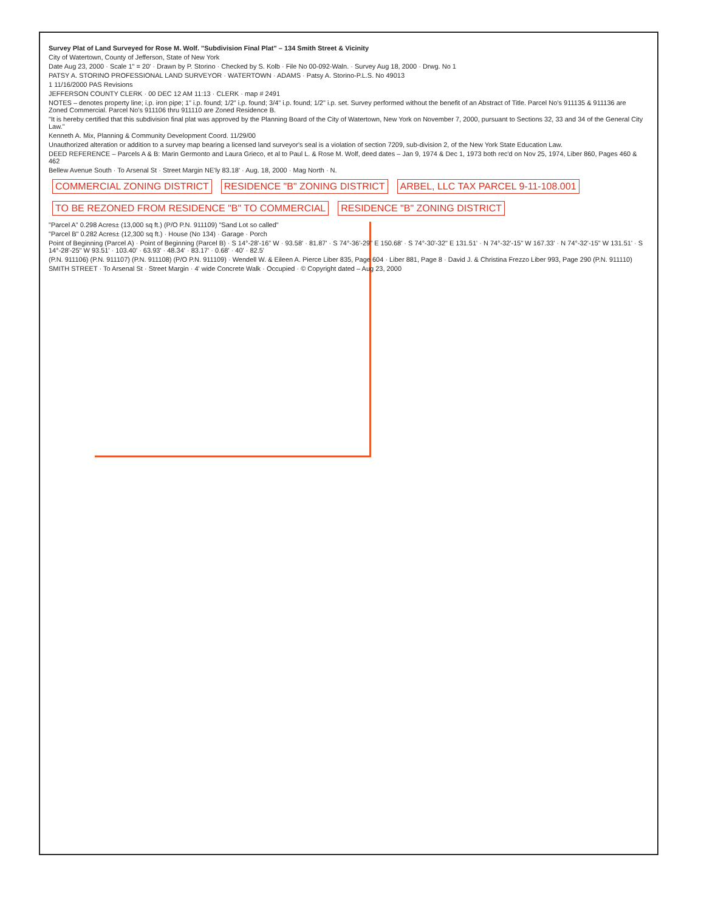Survey Plat of Land Surveyed for Rose M. Wolf. "Subdivision Final Plat" – 134 Smith Street & Vicinity
City of Watertown, County of Jefferson, State of New York
Date Aug 23, 2000 · Scale 1" = 20' · Drawn by P. Storino · Checked by S. Kolb · File No 00-092-Waln. · Survey Aug 18, 2000 · Drwg. No 1
PATSY A. STORINO PROFESSIONAL LAND SURVEYOR · WATERTOWN · ADAMS · Patsy A. Storino-P.L.S. No 49013
1 11/16/2000 PAS Revisions
JEFFERSON COUNTY CLERK · 00 DEC 12 AM 11:13 · CLERK · map # 2491
NOTES – denotes property line; i.p. iron pipe; 1" i.p. found; 1/2" i.p. found; 3/4" i.p. found; 1/2" i.p. set. Survey performed without the benefit of an Abstract of Title. Parcel No's 911135 & 911136 are Zoned Commercial. Parcel No's 911106 thru 911110 are Zoned Residence B.
"It is hereby certified that this subdivision final plat was approved by the Planning Board of the City of Watertown, New York on November 7, 2000, pursuant to Sections 32, 33 and 34 of the General City Law."
Kenneth A. Mix, Planning & Community Development Coord. 11/29/00
Unauthorized alteration or addition to a survey map bearing a licensed land surveyor's seal is a violation of section 7209, sub-division 2, of the New York State Education Law.
DEED REFERENCE – Parcels A & B: Marin Germonto and Laura Grieco, et al to Paul L. & Rose M. Wolf, deed dates – Jan 9, 1974 & Dec 1, 1973 both rec'd on Nov 25, 1974, Liber 860, Pages 460 & 462
Bellew Avenue South · To Arsenal St · Street Margin NE'ly 83.18' · Aug. 18, 2000 · Mag North · N.
COMMERCIAL ZONING DISTRICT RESIDENCE "B" ZONING DISTRICT
ARBEL, LLC TAX PARCEL 9-11-108.001
TO BE REZONED FROM RESIDENCE "B" TO COMMERCIAL
RESIDENCE "B" ZONING DISTRICT
"Parcel A" 0.298 Acres± (13,000 sq ft.) (P/O P.N. 911109) "Sand Lot so called"
"Parcel B" 0.282 Acres± (12,300 sq ft.) · House (No 134) · Garage · Porch
Point of Beginning (Parcel A) · Point of Beginning (Parcel B) · S 14°-28'-16" W · 93.58' · 81.87' · S 74°-36'-29" E 150.68' · S 74°-30'-32" E 131.51' · N 74°-32'-15" W 167.33' · N 74°-32'-15" W 131.51' · S 14°-28'-25" W 93.51' · 103.40' · 63.93' · 48.34' · 83.17' · 0.68' · 40' · 82.5'
(P.N. 911106) (P.N. 911107) (P.N. 911108) (P/O P.N. 911109) · Wendell W. & Eileen A. Pierce Liber 835, Page 604 · Liber 881, Page 8 · David J. & Christina Frezzo Liber 993, Page 290 (P.N. 911110)
SMITH STREET · To Arsenal St · Street Margin · 4' wide Concrete Walk · Occupied · © Copyright dated – Aug 23, 2000